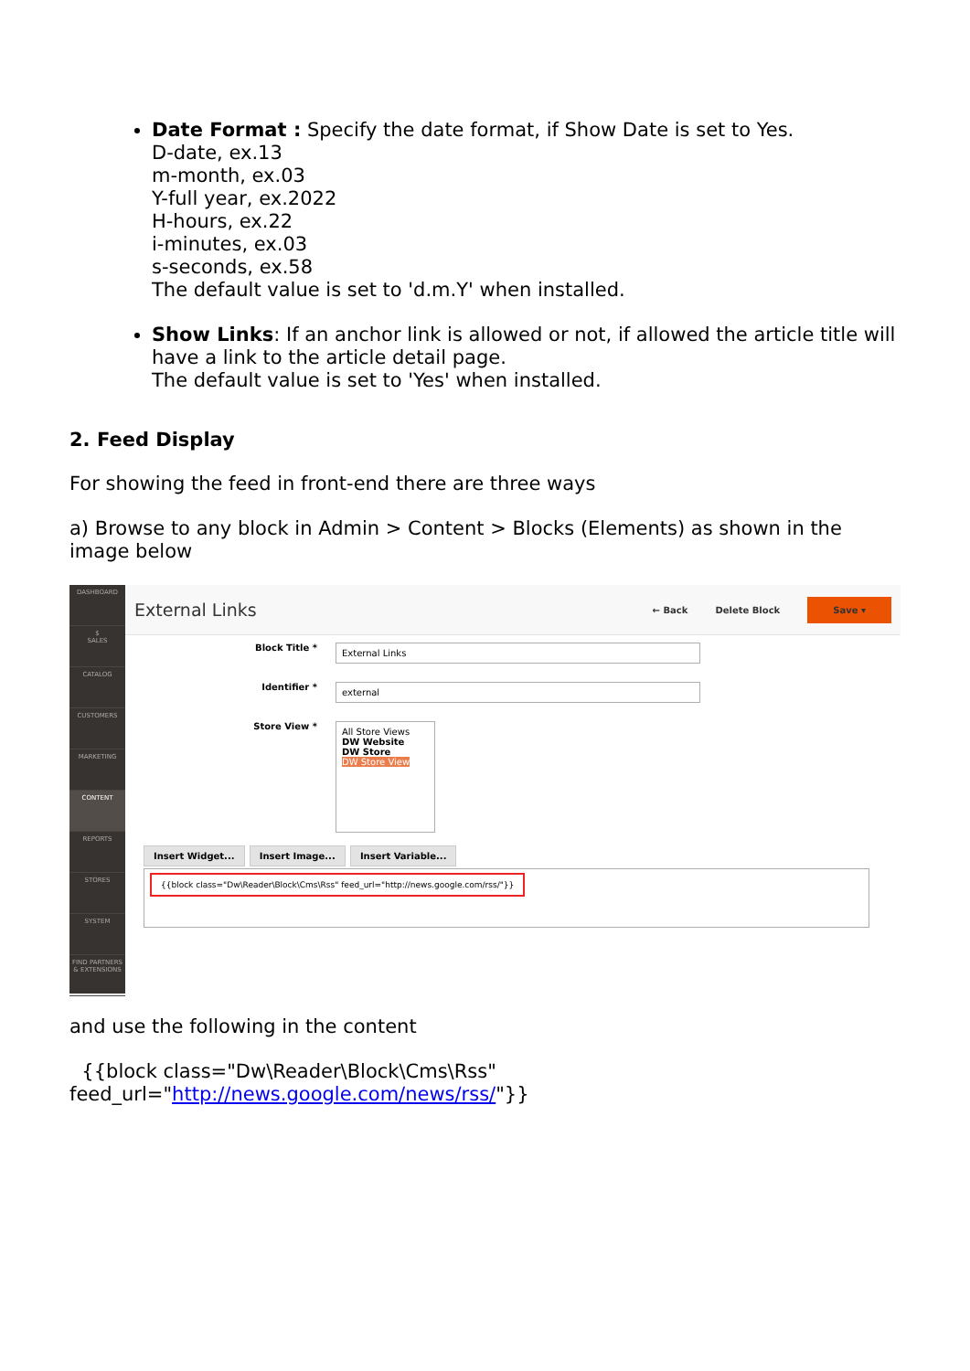Date Format : Specify the date format, if Show Date is set to Yes.
D-date, ex.13
m-month, ex.03
Y-full year, ex.2022
H-hours, ex.22
i-minutes, ex.03
s-seconds, ex.58
The default value is set to 'd.m.Y' when installed.
Show Links: If an anchor link is allowed or not, if allowed the article title will have a link to the article detail page.
The default value is set to 'Yes' when installed.
2. Feed Display
For showing the feed in front-end there are three ways
a) Browse to any block in Admin > Content > Blocks (Elements) as shown in the image below
DASHBOARD
$
SALES
CATALOG
CUSTOMERS
MARKETING
CONTENT
REPORTS
STORES
SYSTEM
FIND PARTNERS & EXTENSIONS
External Links
← Back Delete Block Save ▾
Block Title *
External Links
Identifier *
external
Store View *
All Store Views
DW Website
DW Store
DW Store View
Insert Widget... Insert Image... Insert Variable...
{{block class="Dw\Reader\Block\Cms\Rss" feed_url="http://news.google.com/rss/"}}
and use the following in the content
{{block class="Dw\Reader\Block\Cms\Rss"
feed_url="http://news.google.com/news/rss/"}}